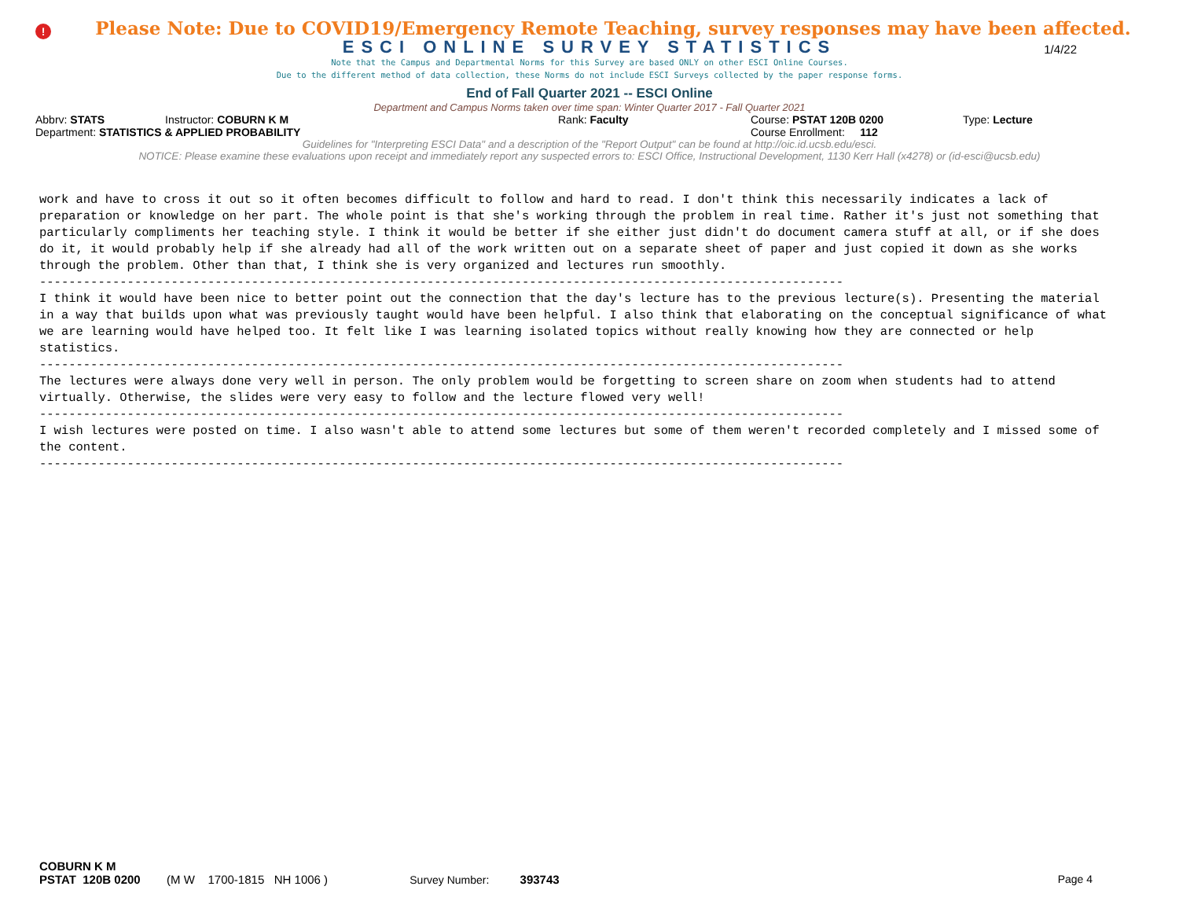!
Please Note: Due to COVID19/Emergency Remote Teaching, survey responses may have been affected.
ESCI ONLINE SURVEY STATISTICS
1/4/22
Note that the Campus and Departmental Norms for this Survey are based ONLY on other ESCI Online Courses.
Due to the different method of data collection, these Norms do not include ESCI Surveys collected by the paper response forms.
End of Fall Quarter 2021 -- ESCI Online
Department and Campus Norms taken over time span: Winter Quarter 2017 - Fall Quarter 2021
Abbrv: STATS Instructor: COBURN K M Rank: Faculty Course: PSTAT 120B 0200 Type: Lecture
Department: STATISTICS & APPLIED PROBABILITY Course Enrollment: 112
Guidelines for "Interpreting ESCI Data" and a description of the "Report Output" can be found at http://oic.id.ucsb.edu/esci.
NOTICE: Please examine these evaluations upon receipt and immediately report any suspected errors to: ESCI Office, Instructional Development, 1130 Kerr Hall (x4278) or (id-esci@ucsb.edu)
work and have to cross it out so it often becomes difficult to follow and hard to read. I don't think this necessarily indicates a lack of preparation or knowledge on her part. The whole point is that she's working through the problem in real time. Rather it's just not something that particularly compliments her teaching style. I think it would be better if she either just didn't do document camera stuff at all, or if she does do it, it would probably help if she already had all of the work written out on a separate sheet of paper and just copied it down as she works through the problem. Other than that, I think she is very organized and lectures run smoothly.
--------------------------------------------------------------------------------------------------------------
I think it would have been nice to better point out the connection that the day's lecture has to the previous lecture(s). Presenting the material in a way that builds upon what was previously taught would have been helpful. I also think that elaborating on the conceptual significance of what we are learning would have helped too. It felt like I was learning isolated topics without really knowing how they are connected or help statistics.
--------------------------------------------------------------------------------------------------------------
The lectures were always done very well in person. The only problem would be forgetting to screen share on zoom when students had to attend virtually. Otherwise, the slides were very easy to follow and the lecture flowed very well!
--------------------------------------------------------------------------------------------------------------
I wish lectures were posted on time. I also wasn't able to attend some lectures but some of them weren't recorded completely and I missed some of the content.
--------------------------------------------------------------------------------------------------------------
COBURN K M
PSTAT 120B 0200 (M W 1700-1815 NH 1006 ) Survey Number: 393743 Page 4